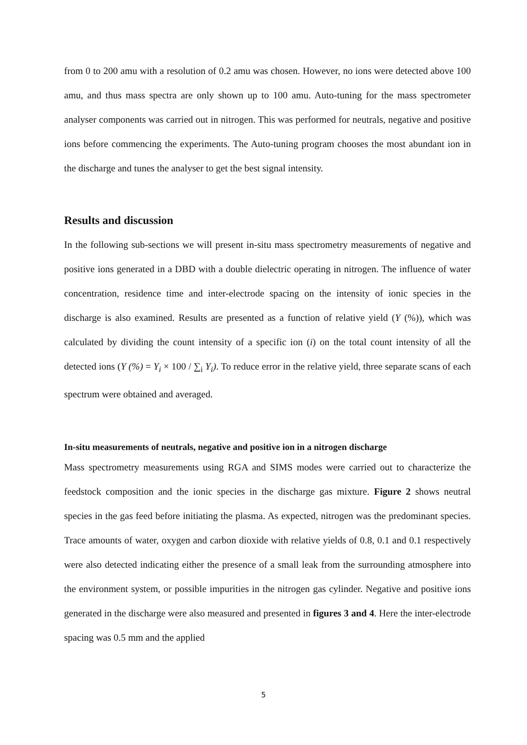from 0 to 200 amu with a resolution of 0.2 amu was chosen. However, no ions were detected above 100 amu, and thus mass spectra are only shown up to 100 amu. Auto-tuning for the mass spectrometer analyser components was carried out in nitrogen. This was performed for neutrals, negative and positive ions before commencing the experiments. The Auto-tuning program chooses the most abundant ion in the discharge and tunes the analyser to get the best signal intensity.
Results and discussion
In the following sub-sections we will present in-situ mass spectrometry measurements of negative and positive ions generated in a DBD with a double dielectric operating in nitrogen. The influence of water concentration, residence time and inter-electrode spacing on the intensity of ionic species in the discharge is also examined. Results are presented as a function of relative yield (Y (%)), which was calculated by dividing the count intensity of a specific ion (i) on the total count intensity of all the detected ions (Y (%) = Y<sub>i</sub> × 100 / ∑<sub>i</sub> Y<sub>i</sub>). To reduce error in the relative yield, three separate scans of each spectrum were obtained and averaged.
In-situ measurements of neutrals, negative and positive ion in a nitrogen discharge
Mass spectrometry measurements using RGA and SIMS modes were carried out to characterize the feedstock composition and the ionic species in the discharge gas mixture. Figure 2 shows neutral species in the gas feed before initiating the plasma. As expected, nitrogen was the predominant species. Trace amounts of water, oxygen and carbon dioxide with relative yields of 0.8, 0.1 and 0.1 respectively were also detected indicating either the presence of a small leak from the surrounding atmosphere into the environment system, or possible impurities in the nitrogen gas cylinder. Negative and positive ions generated in the discharge were also measured and presented in figures 3 and 4. Here the inter-electrode spacing was 0.5 mm and the applied
5